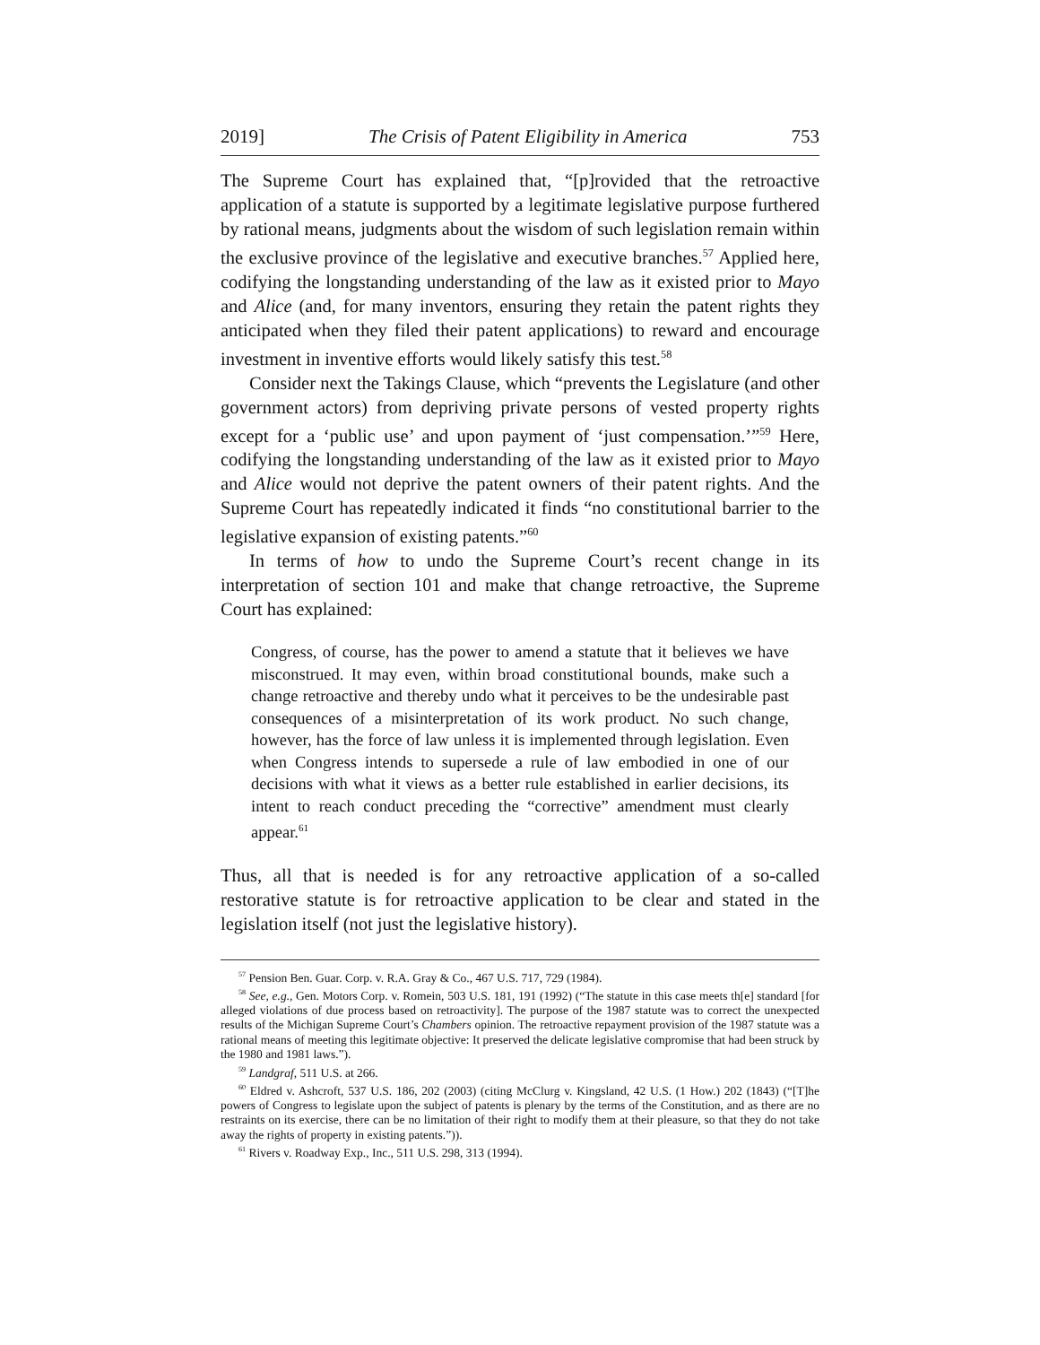2019] The Crisis of Patent Eligibility in America 753
The Supreme Court has explained that, “[p]rovided that the retroactive application of a statute is supported by a legitimate legislative purpose furthered by rational means, judgments about the wisdom of such legislation remain within the exclusive province of the legislative and executive branches.<sup>57</sup> Applied here, codifying the longstanding understanding of the law as it existed prior to Mayo and Alice (and, for many inventors, ensuring they retain the patent rights they anticipated when they filed their patent applications) to reward and encourage investment in inventive efforts would likely satisfy this test.<sup>58</sup>
Consider next the Takings Clause, which “prevents the Legislature (and other government actors) from depriving private persons of vested property rights except for a ‘public use’ and upon payment of ‘just compensation.’”<sup>59</sup> Here, codifying the longstanding understanding of the law as it existed prior to Mayo and Alice would not deprive the patent owners of their patent rights. And the Supreme Court has repeatedly indicated it finds “no constitutional barrier to the legislative expansion of existing patents.”<sup>60</sup>
In terms of how to undo the Supreme Court’s recent change in its interpretation of section 101 and make that change retroactive, the Supreme Court has explained:
Congress, of course, has the power to amend a statute that it believes we have misconstrued. It may even, within broad constitutional bounds, make such a change retroactive and thereby undo what it perceives to be the undesirable past consequences of a misinterpretation of its work product. No such change, however, has the force of law unless it is implemented through legislation. Even when Congress intends to supersede a rule of law embodied in one of our decisions with what it views as a better rule established in earlier decisions, its intent to reach conduct preceding the “corrective” amendment must clearly appear.<sup>61</sup>
Thus, all that is needed is for any retroactive application of a so-called restorative statute is for retroactive application to be clear and stated in the legislation itself (not just the legislative history).
<sup>57</sup> Pension Ben. Guar. Corp. v. R.A. Gray & Co., 467 U.S. 717, 729 (1984).
<sup>58</sup> See, e.g., Gen. Motors Corp. v. Romein, 503 U.S. 181, 191 (1992) (“The statute in this case meets th[e] standard [for alleged violations of due process based on retroactivity]. The purpose of the 1987 statute was to correct the unexpected results of the Michigan Supreme Court’s Chambers opinion. The retroactive repayment provision of the 1987 statute was a rational means of meeting this legitimate objective: It preserved the delicate legislative compromise that had been struck by the 1980 and 1981 laws.”).
<sup>59</sup> Landgraf, 511 U.S. at 266.
<sup>60</sup> Eldred v. Ashcroft, 537 U.S. 186, 202 (2003) (citing McClurg v. Kingsland, 42 U.S. (1 How.) 202 (1843) (“[T]he powers of Congress to legislate upon the subject of patents is plenary by the terms of the Constitution, and as there are no restraints on its exercise, there can be no limitation of their right to modify them at their pleasure, so that they do not take away the rights of property in existing patents.”)).
<sup>61</sup> Rivers v. Roadway Exp., Inc., 511 U.S. 298, 313 (1994).